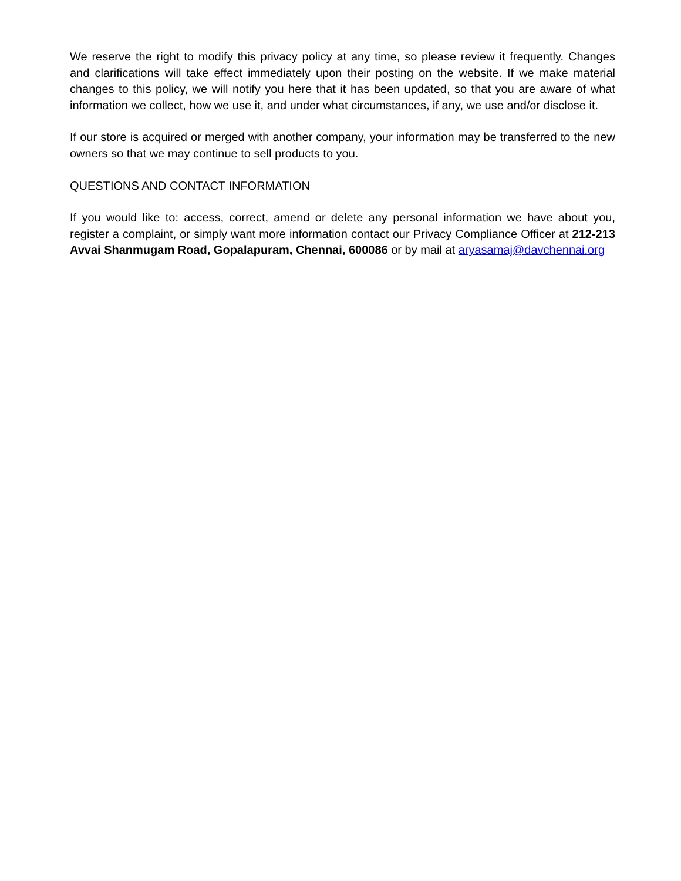We reserve the right to modify this privacy policy at any time, so please review it frequently. Changes and clarifications will take effect immediately upon their posting on the website. If we make material changes to this policy, we will notify you here that it has been updated, so that you are aware of what information we collect, how we use it, and under what circumstances, if any, we use and/or disclose it.
If our store is acquired or merged with another company, your information may be transferred to the new owners so that we may continue to sell products to you.
QUESTIONS AND CONTACT INFORMATION
If you would like to: access, correct, amend or delete any personal information we have about you, register a complaint, or simply want more information contact our Privacy Compliance Officer at 212-213 Avvai Shanmugam Road, Gopalapuram, Chennai, 600086 or by mail at aryasamaj@davchennai.org